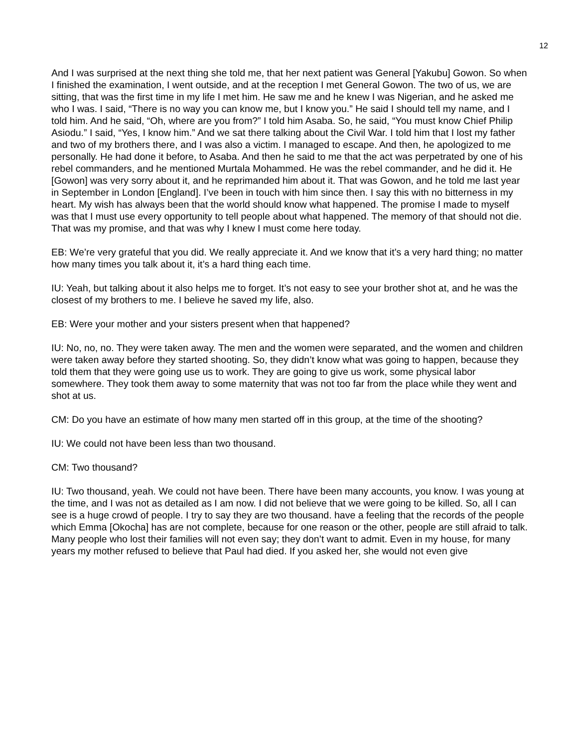12
And I was surprised at the next thing she told me, that her next patient was General [Yakubu] Gowon. So when I finished the examination, I went outside, and at the reception I met General Gowon. The two of us, we are sitting, that was the first time in my life I met him. He saw me and he knew I was Nigerian, and he asked me who I was. I said, “There is no way you can know me, but I know you.” He said I should tell my name, and I told him. And he said, “Oh, where are you from?” I told him Asaba. So, he said, “You must know Chief Philip Asiodu.” I said, “Yes, I know him.” And we sat there talking about the Civil War. I told him that I lost my father and two of my brothers there, and I was also a victim. I managed to escape. And then, he apologized to me personally. He had done it before, to Asaba. And then he said to me that the act was perpetrated by one of his rebel commanders, and he mentioned Murtala Mohammed. He was the rebel commander, and he did it. He [Gowon] was very sorry about it, and he reprimanded him about it. That was Gowon, and he told me last year in September in London [England]. I’ve been in touch with him since then. I say this with no bitterness in my heart. My wish has always been that the world should know what happened. The promise I made to myself was that I must use every opportunity to tell people about what happened. The memory of that should not die. That was my promise, and that was why I knew I must come here today.
EB: We’re very grateful that you did. We really appreciate it. And we know that it’s a very hard thing; no matter how many times you talk about it, it’s a hard thing each time.
IU: Yeah, but talking about it also helps me to forget. It’s not easy to see your brother shot at, and he was the closest of my brothers to me. I believe he saved my life, also.
EB: Were your mother and your sisters present when that happened?
IU: No, no, no. They were taken away. The men and the women were separated, and the women and children were taken away before they started shooting. So, they didn’t know what was going to happen, because they told them that they were going use us to work. They are going to give us work, some physical labor somewhere. They took them away to some maternity that was not too far from the place while they went and shot at us.
CM: Do you have an estimate of how many men started off in this group, at the time of the shooting?
IU: We could not have been less than two thousand.
CM: Two thousand?
IU: Two thousand, yeah. We could not have been. There have been many accounts, you know. I was young at the time, and I was not as detailed as I am now. I did not believe that we were going to be killed. So, all I can see is a huge crowd of people. I try to say they are two thousand. have a feeling that the records of the people which Emma [Okocha] has are not complete, because for one reason or the other, people are still afraid to talk. Many people who lost their families will not even say; they don’t want to admit. Even in my house, for many years my mother refused to believe that Paul had died. If you asked her, she would not even give